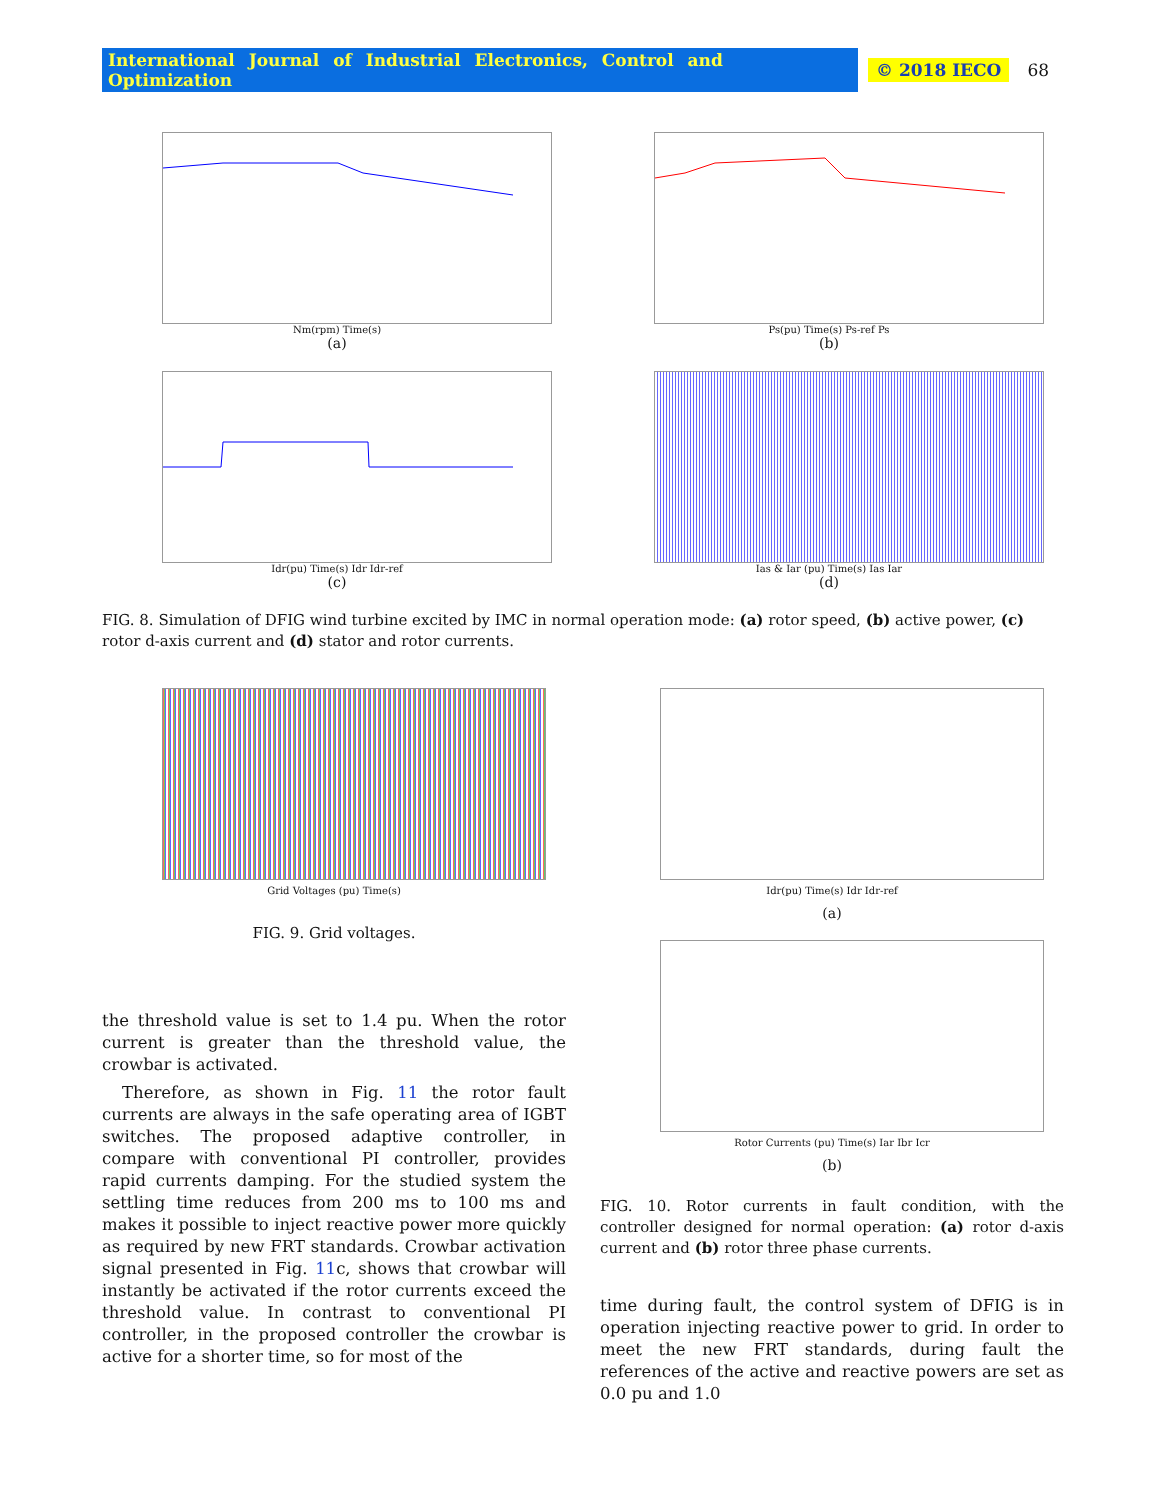International Journal of Industrial Electronics, Control and Optimization © 2018 IECO 68
Nm(rpm) Time(s)
(a)
Ps(pu) Time(s) Ps-ref Ps
(b)
Idr(pu) Time(s) Idr Idr-ref
(c)
Ias & Iar (pu) Time(s) Ias Iar
(d)
FIG. 8. Simulation of DFIG wind turbine excited by IMC in normal operation mode: (a) rotor speed, (b) active power, (c) rotor d-axis current and (d) stator and rotor currents.
Grid Voltages (pu) Time(s)
FIG. 9. Grid voltages.
the threshold value is set to 1.4 pu. When the rotor current is greater than the threshold value, the crowbar is activated.
Therefore, as shown in Fig. 11 the rotor fault currents are always in the safe operating area of IGBT switches. The proposed adaptive controller, in compare with conventional PI controller, provides rapid currents damping. For the studied system the settling time reduces from 200 ms to 100 ms and makes it possible to inject reactive power more quickly as required by new FRT standards. Crowbar activation signal presented in Fig. 11c, shows that crowbar will instantly be activated if the rotor currents exceed the threshold value. In contrast to conventional PI controller, in the proposed controller the crowbar is active for a shorter time, so for most of the
Idr(pu) Time(s) Idr Idr-ref
(a)
Rotor Currents (pu) Time(s) Iar Ibr Icr
(b)
FIG. 10. Rotor currents in fault condition, with the controller designed for normal operation: (a) rotor d-axis current and (b) rotor three phase currents.
time during fault, the control system of DFIG is in operation injecting reactive power to grid. In order to meet the new FRT standards, during fault the references of the active and reactive powers are set as 0.0 pu and 1.0